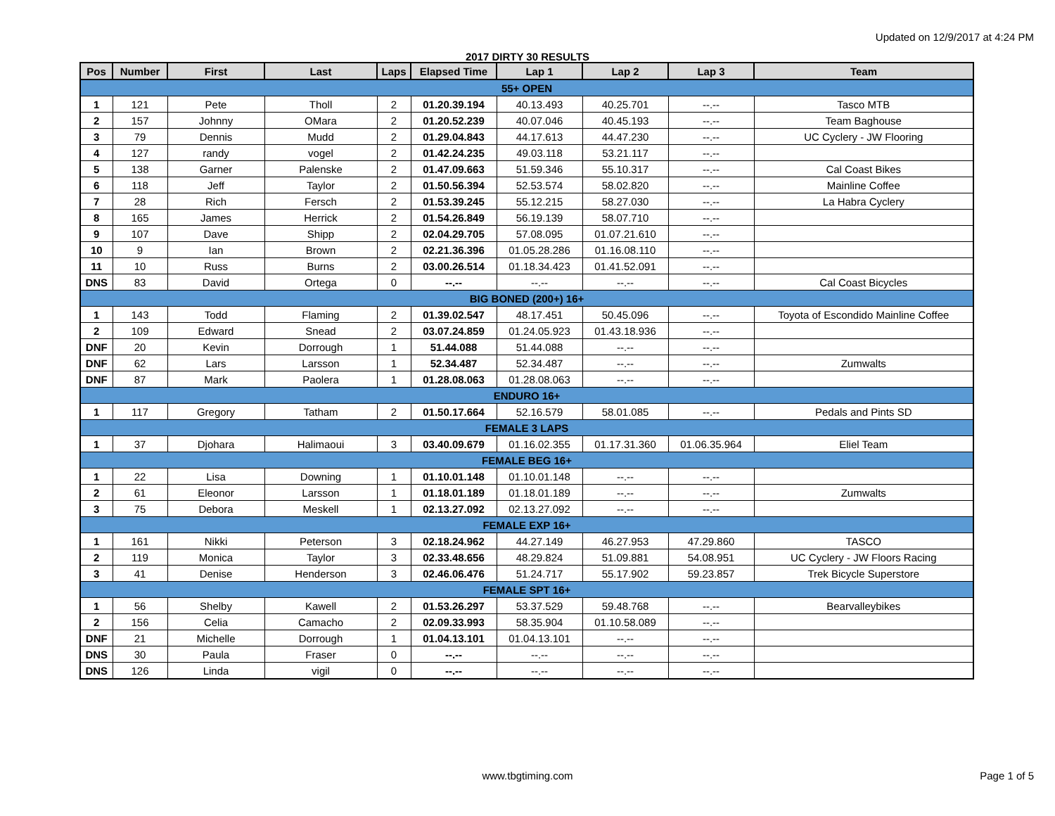Updated on 12/9/2017 at 4:24 PM
2017 DIRTY 30 RESULTS
| Pos | Number | First | Last | Laps | Elapsed Time | Lap 1 | Lap 2 | Lap 3 | Team |
| --- | --- | --- | --- | --- | --- | --- | --- | --- | --- |
| 55+ OPEN | | | | | | | | | |
| 1 | 121 | Pete | Tholl | 2 | 01.20.39.194 | 40.13.493 | 40.25.701 | --.-- | Tasco MTB |
| 2 | 157 | Johnny | OMara | 2 | 01.20.52.239 | 40.07.046 | 40.45.193 | --.-- | Team Baghouse |
| 3 | 79 | Dennis | Mudd | 2 | 01.29.04.843 | 44.17.613 | 44.47.230 | --.-- | UC Cyclery - JW Flooring |
| 4 | 127 | randy | vogel | 2 | 01.42.24.235 | 49.03.118 | 53.21.117 | --.-- | |
| 5 | 138 | Garner | Palenske | 2 | 01.47.09.663 | 51.59.346 | 55.10.317 | --.-- | Cal Coast Bikes |
| 6 | 118 | Jeff | Taylor | 2 | 01.50.56.394 | 52.53.574 | 58.02.820 | --.-- | Mainline Coffee |
| 7 | 28 | Rich | Fersch | 2 | 01.53.39.245 | 55.12.215 | 58.27.030 | --.-- | La Habra Cyclery |
| 8 | 165 | James | Herrick | 2 | 01.54.26.849 | 56.19.139 | 58.07.710 | --.-- | |
| 9 | 107 | Dave | Shipp | 2 | 02.04.29.705 | 57.08.095 | 01.07.21.610 | --.-- | |
| 10 | 9 | Ian | Brown | 2 | 02.21.36.396 | 01.05.28.286 | 01.16.08.110 | --.-- | |
| 11 | 10 | Russ | Burns | 2 | 03.00.26.514 | 01.18.34.423 | 01.41.52.091 | --.-- | |
| DNS | 83 | David | Ortega | 0 | --.-- | --.-- | --.-- | --.-- | Cal Coast Bicycles |
| BIG BONED (200+) 16+ | | | | | | | | | |
| 1 | 143 | Todd | Flaming | 2 | 01.39.02.547 | 48.17.451 | 50.45.096 | --.-- | Toyota of Escondido Mainline Coffee |
| 2 | 109 | Edward | Snead | 2 | 03.07.24.859 | 01.24.05.923 | 01.43.18.936 | --.-- | |
| DNF | 20 | Kevin | Dorrough | 1 | 51.44.088 | 51.44.088 | --.-- | --.-- | |
| DNF | 62 | Lars | Larsson | 1 | 52.34.487 | 52.34.487 | --.-- | --.-- | Zumwalts |
| DNF | 87 | Mark | Paolera | 1 | 01.28.08.063 | 01.28.08.063 | --.-- | --.-- | |
| ENDURO 16+ | | | | | | | | | |
| 1 | 117 | Gregory | Tatham | 2 | 01.50.17.664 | 52.16.579 | 58.01.085 | --.-- | Pedals and Pints SD |
| FEMALE 3 LAPS | | | | | | | | | |
| 1 | 37 | Djohara | Halimaoui | 3 | 03.40.09.679 | 01.16.02.355 | 01.17.31.360 | 01.06.35.964 | Eliel Team |
| FEMALE BEG 16+ | | | | | | | | | |
| 1 | 22 | Lisa | Downing | 1 | 01.10.01.148 | 01.10.01.148 | --.-- | --.-- | |
| 2 | 61 | Eleonor | Larsson | 1 | 01.18.01.189 | 01.18.01.189 | --.-- | --.-- | Zumwalts |
| 3 | 75 | Debora | Meskell | 1 | 02.13.27.092 | 02.13.27.092 | --.-- | --.-- | |
| FEMALE EXP 16+ | | | | | | | | | |
| 1 | 161 | Nikki | Peterson | 3 | 02.18.24.962 | 44.27.149 | 46.27.953 | 47.29.860 | TASCO |
| 2 | 119 | Monica | Taylor | 3 | 02.33.48.656 | 48.29.824 | 51.09.881 | 54.08.951 | UC Cyclery - JW Floors Racing |
| 3 | 41 | Denise | Henderson | 3 | 02.46.06.476 | 51.24.717 | 55.17.902 | 59.23.857 | Trek Bicycle Superstore |
| FEMALE SPT 16+ | | | | | | | | | |
| 1 | 56 | Shelby | Kawell | 2 | 01.53.26.297 | 53.37.529 | 59.48.768 | --.-- | Bearvalleybikes |
| 2 | 156 | Celia | Camacho | 2 | 02.09.33.993 | 58.35.904 | 01.10.58.089 | --.-- | |
| DNF | 21 | Michelle | Dorrough | 1 | 01.04.13.101 | 01.04.13.101 | --.-- | --.-- | |
| DNS | 30 | Paula | Fraser | 0 | --.-- | --.-- | --.-- | --.-- | |
| DNS | 126 | Linda | vigil | 0 | --.-- | --.-- | --.-- | --.-- | |
www.tbgtiming.com
Page 1 of 5